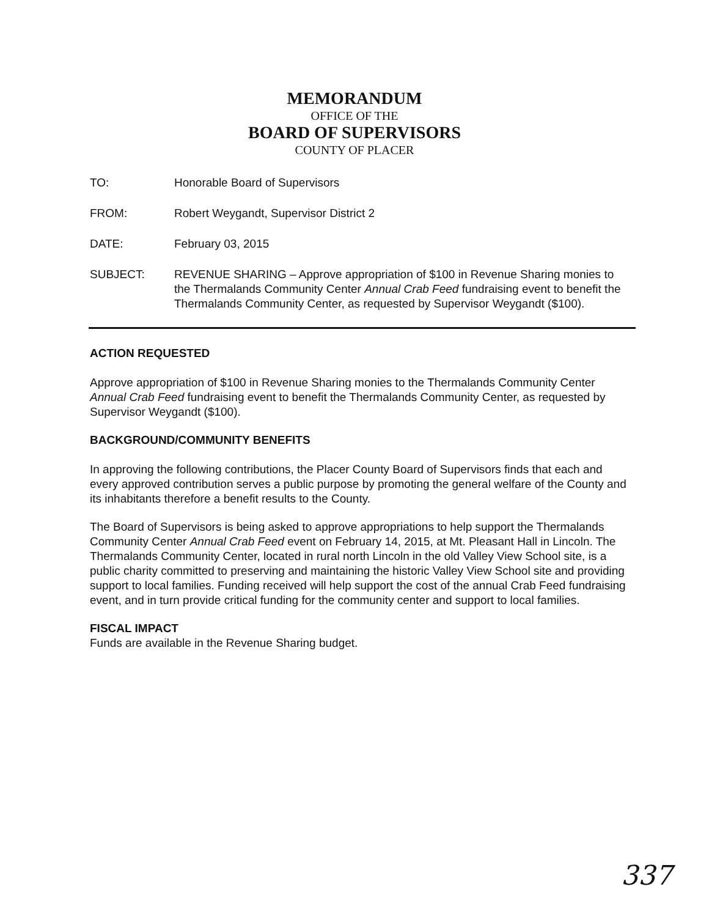MEMORANDUM
OFFICE OF THE
BOARD OF SUPERVISORS
COUNTY OF PLACER
TO: Honorable Board of Supervisors
FROM: Robert Weygandt, Supervisor District 2
DATE: February 03, 2015
SUBJECT: REVENUE SHARING – Approve appropriation of $100 in Revenue Sharing monies to the Thermalands Community Center Annual Crab Feed fundraising event to benefit the Thermalands Community Center, as requested by Supervisor Weygandt ($100).
ACTION REQUESTED
Approve appropriation of $100 in Revenue Sharing monies to the Thermalands Community Center Annual Crab Feed fundraising event to benefit the Thermalands Community Center, as requested by Supervisor Weygandt ($100).
BACKGROUND/COMMUNITY BENEFITS
In approving the following contributions, the Placer County Board of Supervisors finds that each and every approved contribution serves a public purpose by promoting the general welfare of the County and its inhabitants therefore a benefit results to the County.
The Board of Supervisors is being asked to approve appropriations to help support the Thermalands Community Center Annual Crab Feed event on February 14, 2015, at Mt. Pleasant Hall in Lincoln. The Thermalands Community Center, located in rural north Lincoln in the old Valley View School site, is a public charity committed to preserving and maintaining the historic Valley View School site and providing support to local families. Funding received will help support the cost of the annual Crab Feed fundraising event, and in turn provide critical funding for the community center and support to local families.
FISCAL IMPACT
Funds are available in the Revenue Sharing budget.
337